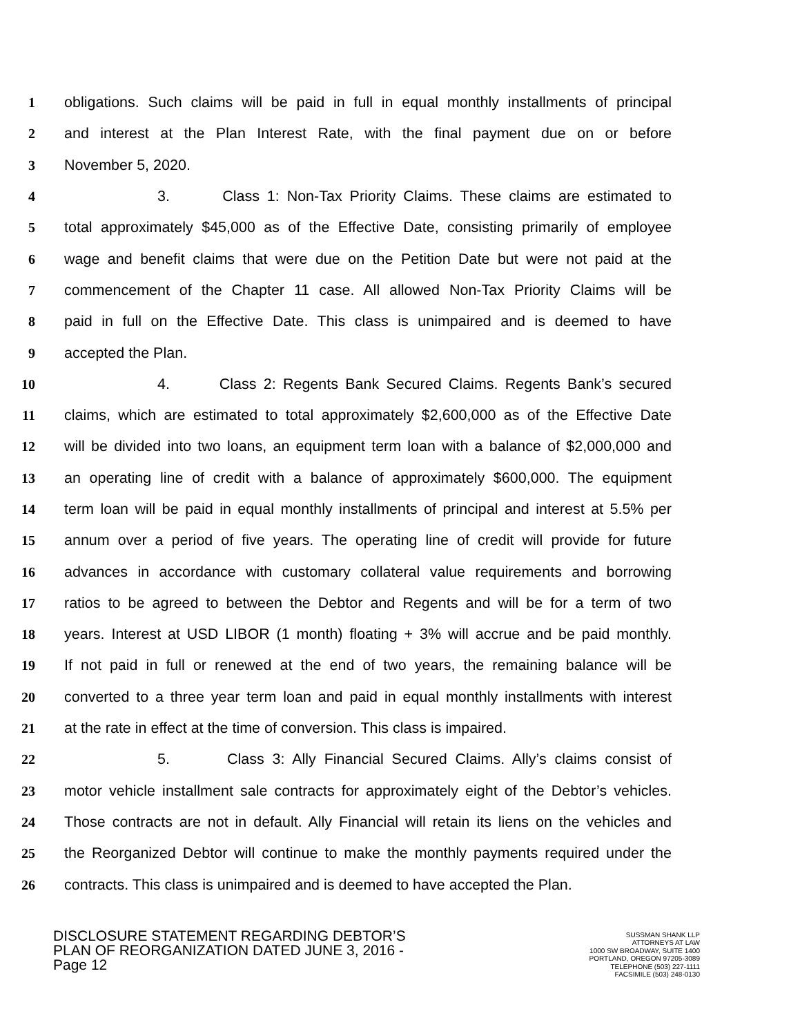1 obligations. Such claims will be paid in full in equal monthly installments of principal
2 and interest at the Plan Interest Rate, with the final payment due on or before
3 November 5, 2020.
4 3. Class 1: Non-Tax Priority Claims. These claims are estimated to
5 total approximately $45,000 as of the Effective Date, consisting primarily of employee
6 wage and benefit claims that were due on the Petition Date but were not paid at the
7 commencement of the Chapter 11 case. All allowed Non-Tax Priority Claims will be
8 paid in full on the Effective Date. This class is unimpaired and is deemed to have
9 accepted the Plan.
10 4. Class 2: Regents Bank Secured Claims. Regents Bank’s secured
11 claims, which are estimated to total approximately $2,600,000 as of the Effective Date
12 will be divided into two loans, an equipment term loan with a balance of $2,000,000 and
13 an operating line of credit with a balance of approximately $600,000. The equipment
14 term loan will be paid in equal monthly installments of principal and interest at 5.5% per
15 annum over a period of five years. The operating line of credit will provide for future
16 advances in accordance with customary collateral value requirements and borrowing
17 ratios to be agreed to between the Debtor and Regents and will be for a term of two
18 years. Interest at USD LIBOR (1 month) floating + 3% will accrue and be paid monthly.
19 If not paid in full or renewed at the end of two years, the remaining balance will be
20 converted to a three year term loan and paid in equal monthly installments with interest
21 at the rate in effect at the time of conversion. This class is impaired.
22 5. Class 3: Ally Financial Secured Claims. Ally’s claims consist of
23 motor vehicle installment sale contracts for approximately eight of the Debtor’s vehicles.
24 Those contracts are not in default. Ally Financial will retain its liens on the vehicles and
25 the Reorganized Debtor will continue to make the monthly payments required under the
26 contracts. This class is unimpaired and is deemed to have accepted the Plan.
DISCLOSURE STATEMENT REGARDING DEBTOR’S
PLAN OF REORGANIZATION DATED JUNE 3, 2016 -
Page 12
SUSSMAN SHANK LLP
ATTORNEYS AT LAW
1000 SW BROADWAY, SUITE 1400
PORTLAND, OREGON 97205-3089
TELEPHONE (503) 227-1111
FACSIMILE (503) 248-0130